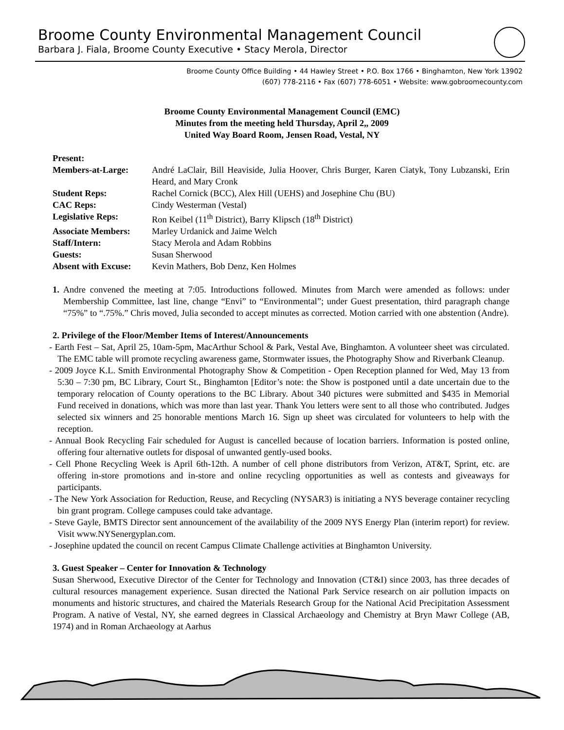Broome County Environmental Management Council
Barbara J. Fiala, Broome County Executive • Stacy Merola, Director
Broome County Office Building • 44 Hawley Street • P.O. Box 1766 • Binghamton, New York 13902
(607) 778-2116 • Fax (607) 778-6051 • Website: www.gobroomecounty.com
Broome County Environmental Management Council (EMC)
Minutes from the meeting held Thursday, April 2,, 2009
United Way Board Room, Jensen Road, Vestal, NY
| Present: | |
| Members-at-Large: | André LaClair, Bill Heaviside, Julia Hoover, Chris Burger, Karen Ciatyk, Tony Lubzanski, Erin Heard, and Mary Cronk |
| Student Reps: | Rachel Cornick (BCC), Alex Hill (UEHS) and Josephine Chu (BU) |
| CAC Reps: | Cindy Westerman (Vestal) |
| Legislative Reps: | Ron Keibel (11<sup>th</sup> District), Barry Klipsch (18<sup>th</sup> District) |
| Associate Members: | Marley Urdanick and Jaime Welch |
| Staff/Intern: | Stacy Merola and Adam Robbins |
| Guests: | Susan Sherwood |
| Absent with Excuse: | Kevin Mathers, Bob Denz, Ken Holmes |
1. Andre convened the meeting at 7:05. Introductions followed. Minutes from March were amended as follows: under Membership Committee, last line, change “Envi” to “Environmental”; under Guest presentation, third paragraph change “75%” to “.75%.” Chris moved, Julia seconded to accept minutes as corrected. Motion carried with one abstention (Andre).
2. Privilege of the Floor/Member Items of Interest/Announcements
- Earth Fest – Sat, April 25, 10am-5pm, MacArthur School & Park, Vestal Ave, Binghamton. A volunteer sheet was circulated. The EMC table will promote recycling awareness game, Stormwater issues, the Photography Show and Riverbank Cleanup.
- 2009 Joyce K.L. Smith Environmental Photography Show & Competition - Open Reception planned for Wed, May 13 from 5:30 – 7:30 pm, BC Library, Court St., Binghamton [Editor’s note: the Show is postponed until a date uncertain due to the temporary relocation of County operations to the BC Library. About 340 pictures were submitted and $435 in Memorial Fund received in donations, which was more than last year. Thank You letters were sent to all those who contributed. Judges selected six winners and 25 honorable mentions March 16. Sign up sheet was circulated for volunteers to help with the reception.
- Annual Book Recycling Fair scheduled for August is cancelled because of location barriers. Information is posted online, offering four alternative outlets for disposal of unwanted gently-used books.
- Cell Phone Recycling Week is April 6th-12th. A number of cell phone distributors from Verizon, AT&T, Sprint, etc. are offering in-store promotions and in-store and online recycling opportunities as well as contests and giveaways for participants.
- The New York Association for Reduction, Reuse, and Recycling (NYSAR3) is initiating a NYS beverage container recycling bin grant program. College campuses could take advantage.
- Steve Gayle, BMTS Director sent announcement of the availability of the 2009 NYS Energy Plan (interim report) for review. Visit www.NYSenergyplan.com.
- Josephine updated the council on recent Campus Climate Challenge activities at Binghamton University.
3. Guest Speaker – Center for Innovation & Technology
Susan Sherwood, Executive Director of the Center for Technology and Innovation (CT&I) since 2003, has three decades of cultural resources management experience. Susan directed the National Park Service research on air pollution impacts on monuments and historic structures, and chaired the Materials Research Group for the National Acid Precipitation Assessment Program. A native of Vestal, NY, she earned degrees in Classical Archaeology and Chemistry at Bryn Mawr College (AB, 1974) and in Roman Archaeology at Aarhus